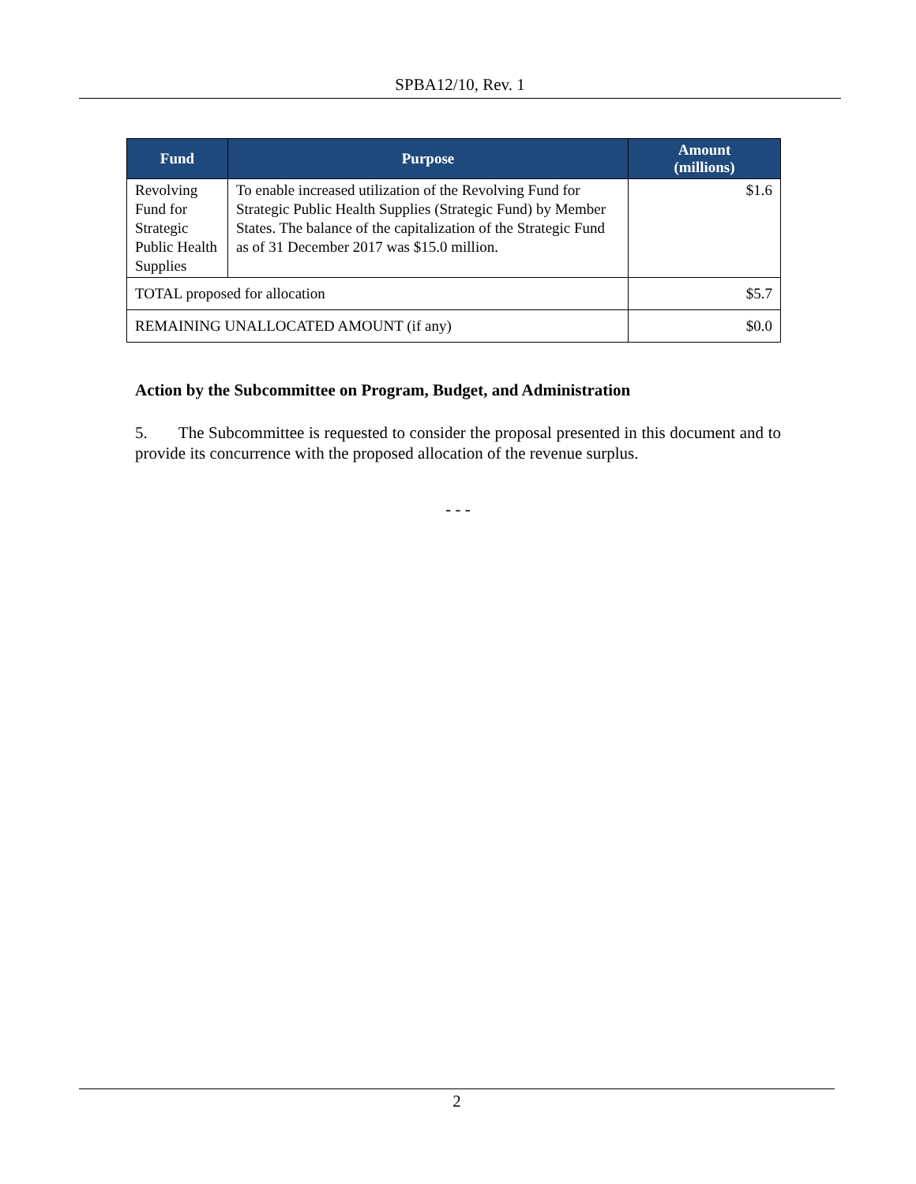SPBA12/10, Rev. 1
| Fund | Purpose | Amount (millions) |
| --- | --- | --- |
| Revolving Fund for Strategic Public Health Supplies | To enable increased utilization of the Revolving Fund for Strategic Public Health Supplies (Strategic Fund) by Member States. The balance of the capitalization of the Strategic Fund as of 31 December 2017 was $15.0 million. | $1.6 |
| TOTAL proposed for allocation | | $5.7 |
| REMAINING UNALLOCATED AMOUNT (if any) | | $0.0 |
Action by the Subcommittee on Program, Budget, and Administration
5. The Subcommittee is requested to consider the proposal presented in this document and to provide its concurrence with the proposed allocation of the revenue surplus.
- - -
2